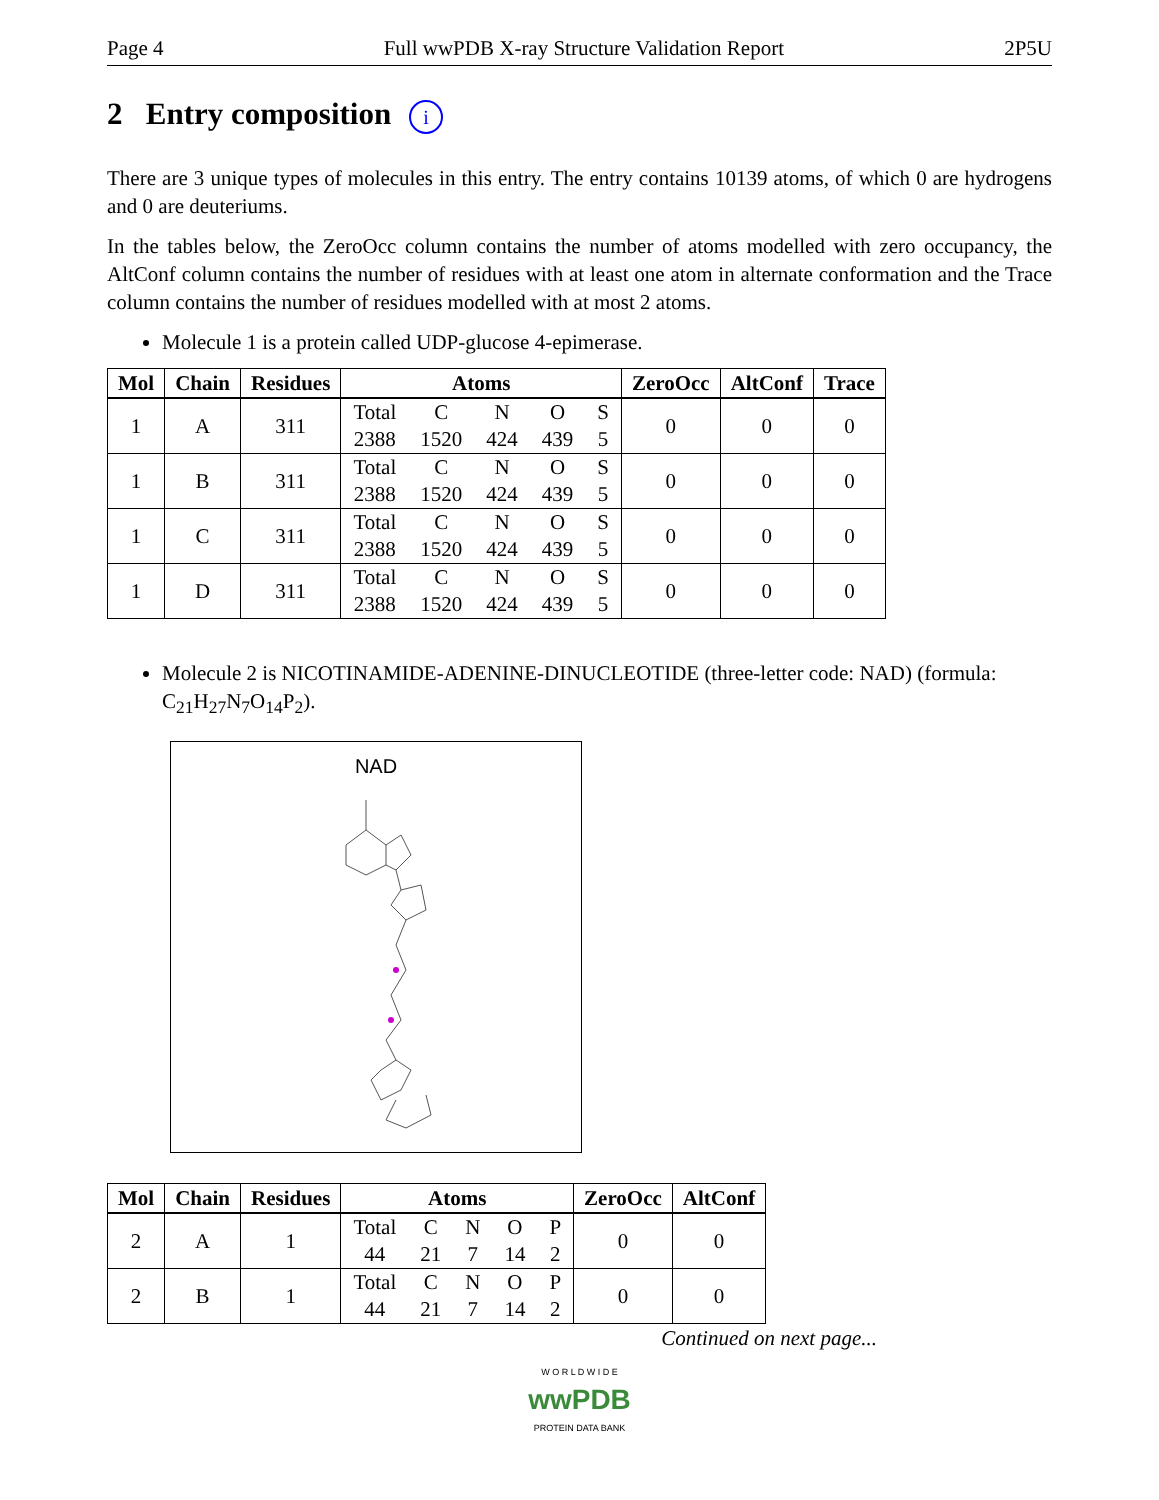Page 4 Full wwPDB X-ray Structure Validation Report 2P5U
2 Entry composition i
There are 3 unique types of molecules in this entry. The entry contains 10139 atoms, of which 0 are hydrogens and 0 are deuteriums.
In the tables below, the ZeroOcc column contains the number of atoms modelled with zero occupancy, the AltConf column contains the number of residues with at least one atom in alternate conformation and the Trace column contains the number of residues modelled with at most 2 atoms.
Molecule 1 is a protein called UDP-glucose 4-epimerase.
| Mol | Chain | Residues | Atoms | ZeroOcc | AltConf | Trace |
| --- | --- | --- | --- | --- | --- | --- |
| 1 | A | 311 | / Total / C / N / O / S / / 2388 / 1520 / 424 / 439 / 5 / | 0 | 0 | 0 |
| 1 | B | 311 | / Total / C / N / O / S / / 2388 / 1520 / 424 / 439 / 5 / | 0 | 0 | 0 |
| 1 | C | 311 | / Total / C / N / O / S / / 2388 / 1520 / 424 / 439 / 5 / | 0 | 0 | 0 |
| 1 | D | 311 | / Total / C / N / O / S / / 2388 / 1520 / 424 / 439 / 5 / | 0 | 0 | 0 |
Molecule 2 is NICOTINAMIDE-ADENINE-DINUCLEOTIDE (three-letter code: NAD) (formula: C<sub>21</sub>H<sub>27</sub>N<sub>7</sub>O<sub>14</sub>P<sub>2</sub>).
NAD
| Mol | Chain | Residues | Atoms | ZeroOcc | AltConf |
| --- | --- | --- | --- | --- | --- |
| 2 | A | 1 | / Total / C / N / O / P / / 44 / 21 / 7 / 14 / 2 / | 0 | 0 |
| 2 | B | 1 | / Total / C / N / O / P / / 44 / 21 / 7 / 14 / 2 / | 0 | 0 |
Continued on next page...
W O R L D W I D E
wwPDB
PROTEIN DATA BANK